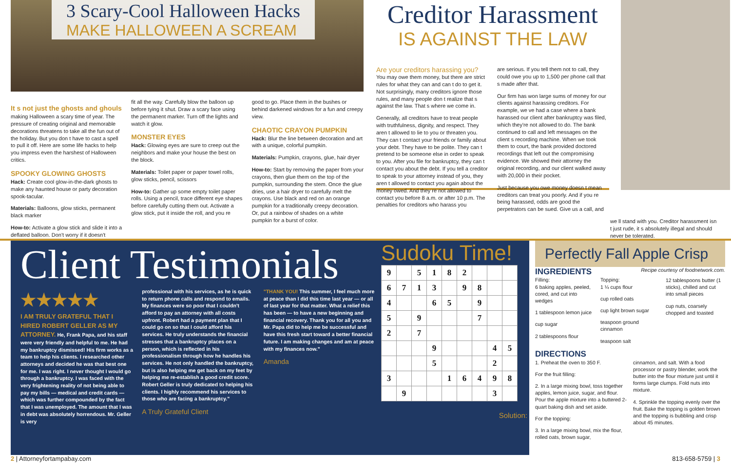3 Scary-Cool Halloween Hacks
MAKE HALLOWEEN A SCREAM
It s not just the ghosts and ghouls
making Halloween a scary time of year. The pressure of creating original and memorable decorations threatens to take all the fun out of the holiday. But you don t have to cast a spell to pull it off. Here are some life hacks to help you impress even the harshest of Halloween critics.
SPOOKY GLOWING GHOSTS
Hack: Create cool glow-in-the-dark ghosts to make any haunted house or party decoration spook-tacular.
Materials: Balloons, glow sticks, permanent black marker
How-to: Activate a glow stick and slide it into a deflated balloon. Don't worry if it doesn't
fit all the way. Carefully blow the balloon up before tying it shut. Draw a scary face using the permanent marker. Turn off the lights and watch it glow.
MONSTER EYES
Hack: Glowing eyes are sure to creep out the neighbors and make your house the best on the block.
Materials: Toilet paper or paper towel rolls, glow sticks, pencil, scissors
How-to: Gather up some empty toilet paper rolls. Using a pencil, trace different eye shapes before carefully cutting them out. Activate a glow stick, put it inside the roll, and you re
good to go. Place them in the bushes or behind darkened windows for a fun and creepy view.
CHAOTIC CRAYON PUMPKIN
Hack: Blur the line between decoration and art with a unique, colorful pumpkin.
Materials: Pumpkin, crayons, glue, hair dryer
How-to: Start by removing the paper from your crayons, then glue them on the top of the pumpkin, surrounding the stem. Once the glue dries, use a hair dryer to carefully melt the crayons. Use black and red on an orange pumpkin for a traditionally creepy decoration. Or, put a rainbow of shades on a white pumpkin for a burst of color.
Creditor Harassment
IS AGAINST THE LAW
Are your creditors harassing you?
You may owe them money, but there are strict rules for what they can and can t do to get it. Not surprisingly, many creditors ignore those rules, and many people don t realize that s against the law. That s where we come in.
Generally, all creditors have to treat people with truthfulness, dignity, and respect. They aren t allowed to lie to you or threaten you. They can t contact your friends or family about your debt. They have to be polite. They can t pretend to be someone else in order to speak to you. After you file for bankruptcy, they can t contact you about the debt. If you tell a creditor to speak to your attorney instead of you, they aren t allowed to contact you again about the money owed. And they re not allowed to contact you before 8 a.m. or after 10 p.m. The penalties for creditors who harass you
are serious. If you tell them not to call, they could owe you up to 1,500 per phone call that s made after that.
Our firm has won large sums of money for our clients against harassing creditors. For example, we ve had a case where a bank harassed our client after bankruptcy was filed, which they're not allowed to do. The bank continued to call and left messages on the client s recording machine. When we took them to court, the bank provided doctored recordings that left out the compromising evidence. We showed their attorney the original recording, and our client walked away with 20,000 in their pocket.
Just because you owe money doesn t mean creditors can treat you poorly. And if you re being harassed, odds are good the perpetrators can be sued. Give us a call, and
we ll stand with you. Creditor harassment isn t just rude, it s absolutely illegal and should never be tolerated.
Client Testimonials
★★★★★
I AM TRULY GRATEFUL THAT I HIRED ROBERT GELLER AS MY ATTORNEY. He, Frank Papa, and his staff were very friendly and helpful to me. He had my bankruptcy dismissed! His firm works as a team to help his clients. I researched other attorneys and decided he was that best one for me. I was right. I never thought I would go through a bankruptcy. I was faced with the very frightening reality of not being able to pay my bills — medical and credit cards — which was further compounded by the fact that I was unemployed. The amount that I was in debt was absolutely horrendous. Mr. Geller is very
professional with his services, as he is quick to return phone calls and respond to emails. My finances were so poor that I couldn't afford to pay an attorney with all costs upfront. Robert had a payment plan that I could go on so that I could afford his services. He truly understands the financial stresses that a bankruptcy places on a person, which is reflected in his professionalism through how he handles his services. He not only handled the bankruptcy, but is also helping me get back on my feet by helping me re-establish a good credit score. Robert Geller is truly dedicated to helping his clients. I highly recommend his services to those who are facing a bankruptcy."
A Truly Grateful Client
"THANK YOU! This summer, I feel much more at peace than I did this time last year — or all of last year for that matter. What a relief this has been — to have a new beginning and financial recovery. Thank you for all you and Mr. Papa did to help me be successful and have this fresh start toward a better financial future. I am making changes and am at peace with my finances now."
Amanda
Sudoku Time!
| 9 | | 5 | 1 | 8 | 2 | | | |
| 6 | 7 | 1 | 3 | | 9 | 8 | | |
| 4 | | | 6 | 5 | | 9 | | |
| 5 | | 9 | | | | 7 | | |
| 2 | | 7 | | | | | | |
| | | | 9 | | | | 4 | 5 |
| | | | 5 | | | | 2 | |
| 3 | | | | 1 | 6 | 4 | 9 | 8 |
| | 9 | | | | | | 3 | |
Solution:
Perfectly Fall Apple Crisp
INGREDIENTS Recipe courtesy of foodnetwork.com.
Filling:
6 baking apples, peeled, cored, and cut into wedges
1 tablespoon lemon juice
cup sugar
2 tablespoons flour
Topping:
1 ¼ cups flour
cup rolled oats
cup light brown sugar
teaspoon ground cinnamon
teaspoon salt
12 tablespoons butter (1 sticks), chilled and cut into small pieces
cup nuts, coarsely chopped and toasted
DIRECTIONS
1. Preheat the oven to 350 F.
For the fruit filling:
2. In a large mixing bowl, toss together apples, lemon juice, sugar, and flour. Pour the apple mixture into a buttered 2-quart baking dish and set aside.
For the topping:
3. In a large mixing bowl, mix the flour, rolled oats, brown sugar,
cinnamon, and salt. With a food processor or pastry blender, work the butter into the flour mixture just until it forms large clumps. Fold nuts into mixture.
4. Sprinkle the topping evenly over the fruit. Bake the topping is golden brown and the topping is bubbling and crisp about 45 minutes.
2 | Attorneyfortampabay.com 813-658-5759 | 3